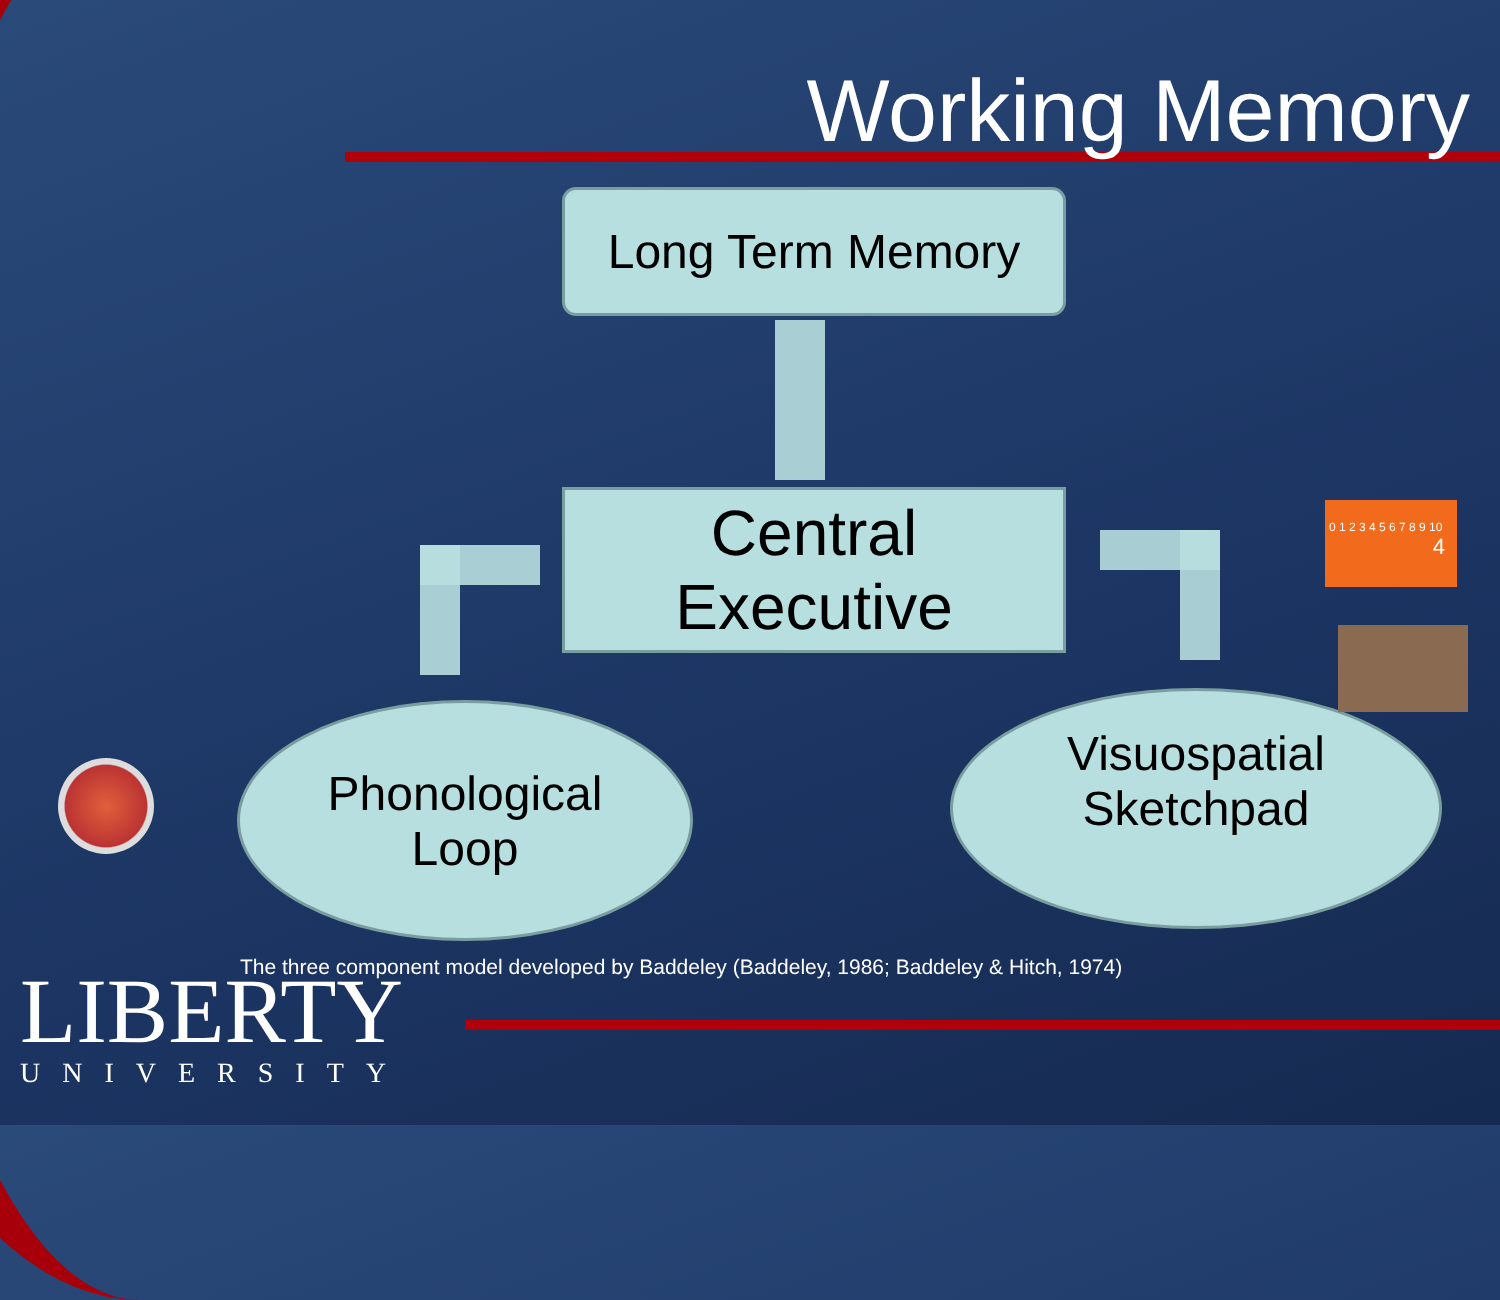Working Memory
Long Term Memory
Central
Executive
Phonological
Loop
Visuospatial
Sketchpad
0 1 2 3 4 5 6 7 8 9 10
4
The three component model developed by Baddeley (Baddeley, 1986; Baddeley & Hitch, 1974)
LIBERTY
UNIVERSITY